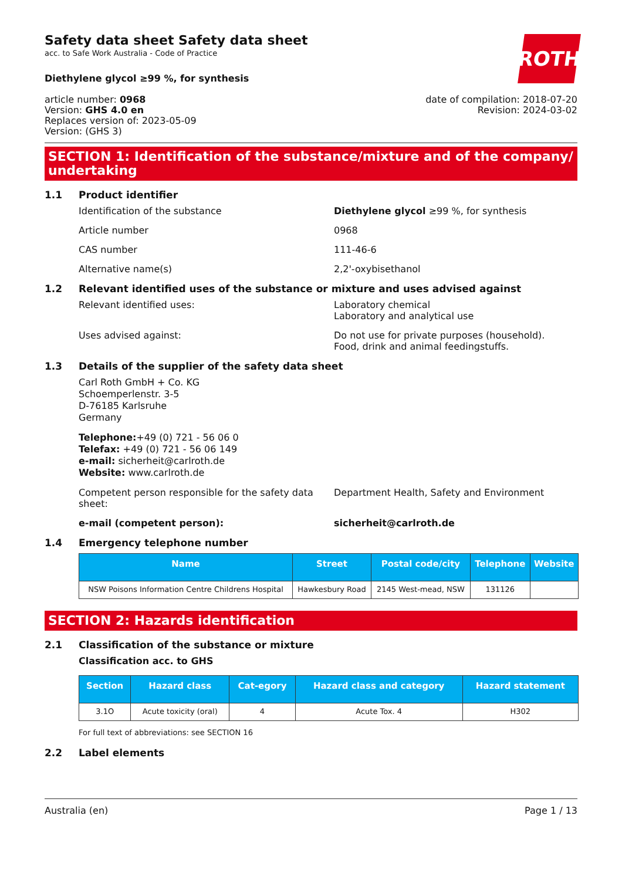ROTH
Safety data sheet Safety data sheet
acc. to Safe Work Australia - Code of Practice
Diethylene glycol ≥99 %, for synthesis
article number: 0968
Version: GHS 4.0 en
Replaces version of: 2023-05-09
Version: (GHS 3)
date of compilation: 2018-07-20
Revision: 2024-03-02
SECTION 1: Identification of the substance/mixture and of the company/ undertaking
1.1 Product identifier
Identification of the substance Diethylene glycol ≥99 %, for synthesis
Article number 0968
CAS number 111-46-6
Alternative name(s) 2,2'-oxybisethanol
1.2 Relevant identified uses of the substance or mixture and uses advised against
Relevant identified uses: Laboratory chemical
Laboratory and analytical use
Uses advised against: Do not use for private purposes (household).
Food, drink and animal feedingstuffs.
1.3 Details of the supplier of the safety data sheet
Carl Roth GmbH + Co. KG
Schoemperlenstr. 3-5
D-76185 Karlsruhe
Germany
Telephone:+49 (0) 721 - 56 06 0
Telefax: +49 (0) 721 - 56 06 149
e-mail: sicherheit@carlroth.de
Website: www.carlroth.de
Competent person responsible for the safety data sheet:
Department Health, Safety and Environment
e-mail (competent person): sicherheit@carlroth.de
1.4 Emergency telephone number
| Name | Street | Postal code/city | Telephone | Website |
| --- | --- | --- | --- | --- |
| NSW Poisons Information Centre Childrens Hospital | Hawkesbury Road | 2145 West-mead, NSW | 131126 | |
SECTION 2: Hazards identification
2.1 Classification of the substance or mixture
Classification acc. to GHS
| Section | Hazard class | Cat-egory | Hazard class and category | Hazard statement |
| --- | --- | --- | --- | --- |
| 3.1O | Acute toxicity (oral) | 4 | Acute Tox. 4 | H302 |
For full text of abbreviations: see SECTION 16
2.2 Label elements
Australia (en) Page 1 / 13